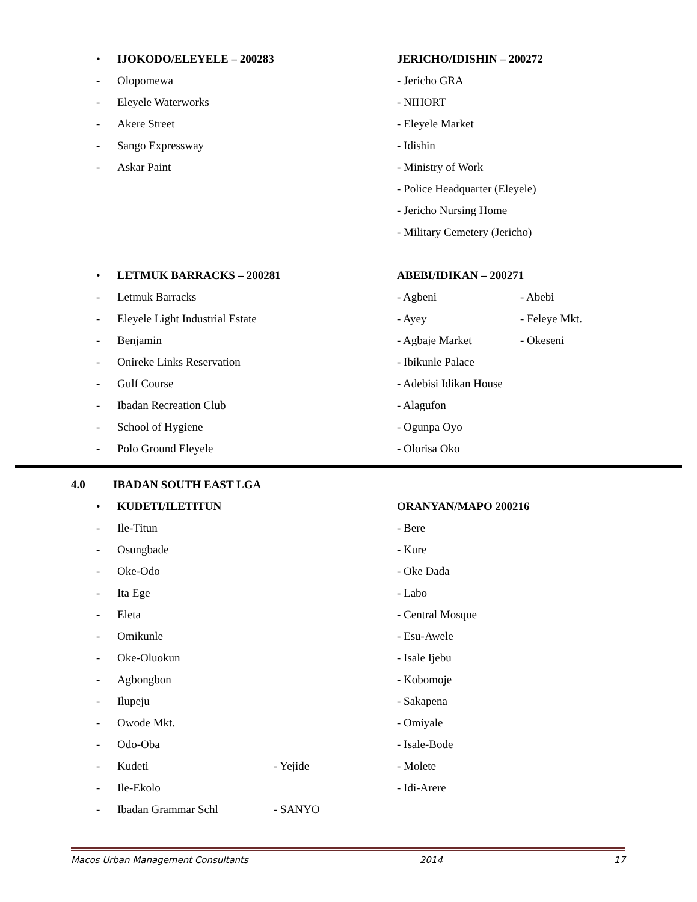• IJOKODO/ELEYELE – 200283 JERICHO/IDISHIN – 200272
- Olopomewa - Jericho GRA
- Eleyele Waterworks - NIHORT
- Akere Street - Eleyele Market
- Sango Expressway - Idishin
- Askar Paint - Ministry of Work
- Police Headquarter (Eleyele)
- Jericho Nursing Home
- Military Cemetery (Jericho)
• LETMUK BARRACKS – 200281 ABEBI/IDIKAN – 200271
- Letmuk Barracks - Agbeni - Abebi
- Eleyele Light Industrial Estate - Ayey - Feleye Mkt.
- Benjamin - Agbaje Market - Okeseni
- Onireke Links Reservation - Ibikunle Palace
- Gulf Course - Adebisi Idikan House
- Ibadan Recreation Club - Alagufon
- School of Hygiene - Ogunpa Oyo
- Polo Ground Eleyele - Olorisa Oko
4.0 IBADAN SOUTH EAST LGA
• KUDETI/ILETITUN ORANYAN/MAPO 200216
- Ile-Titun - Bere
- Osungbade - Kure
- Oke-Odo - Oke Dada
- Ita Ege - Labo
- Eleta - Central Mosque
- Omikunle - Esu-Awele
- Oke-Oluokun - Isale Ijebu
- Agbongbon - Kobomoje
- Ilupeju - Sakapena
- Owode Mkt. - Omiyale
- Odo-Oba - Isale-Bode
- Kudeti - Yejide - Molete
- Ile-Ekolo - Idi-Arere
- Ibadan Grammar Schl - SANYO
Macos Urban Management Consultants 2014 17